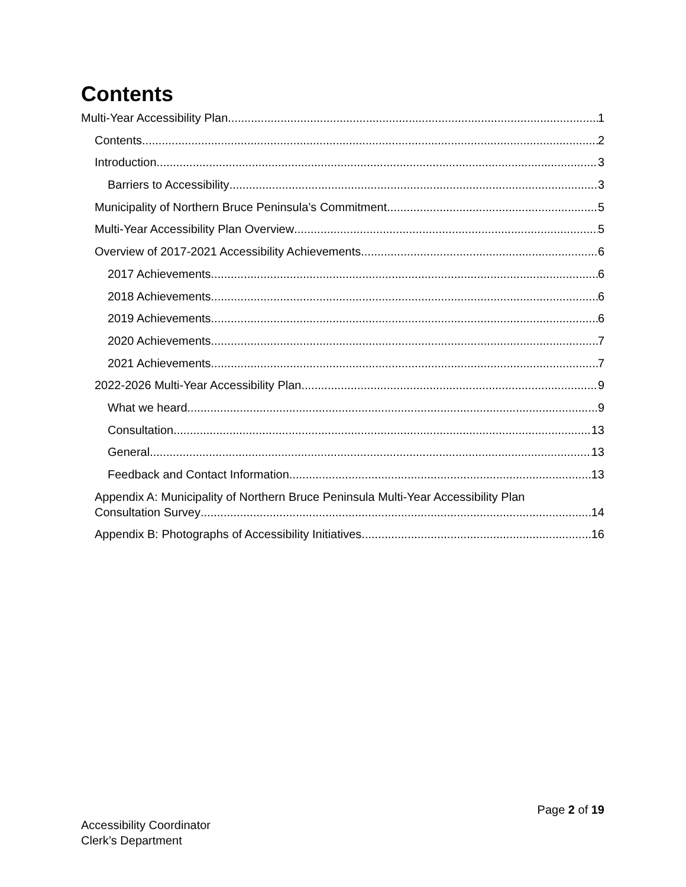Contents
Multi-Year Accessibility Plan 1
Contents 2
Introduction 3
Barriers to Accessibility 3
Municipality of Northern Bruce Peninsula’s Commitment 5
Multi-Year Accessibility Plan Overview 5
Overview of 2017-2021 Accessibility Achievements 6
2017 Achievements 6
2018 Achievements 6
2019 Achievements 6
2020 Achievements 7
2021 Achievements 7
2022-2026 Multi-Year Accessibility Plan 9
What we heard 9
Consultation 13
General 13
Feedback and Contact Information 13
Appendix A: Municipality of Northern Bruce Peninsula Multi-Year Accessibility Plan
Consultation Survey 14
Appendix B: Photographs of Accessibility Initiatives 16
Page 2 of 19
Accessibility Coordinator
Clerk’s Department